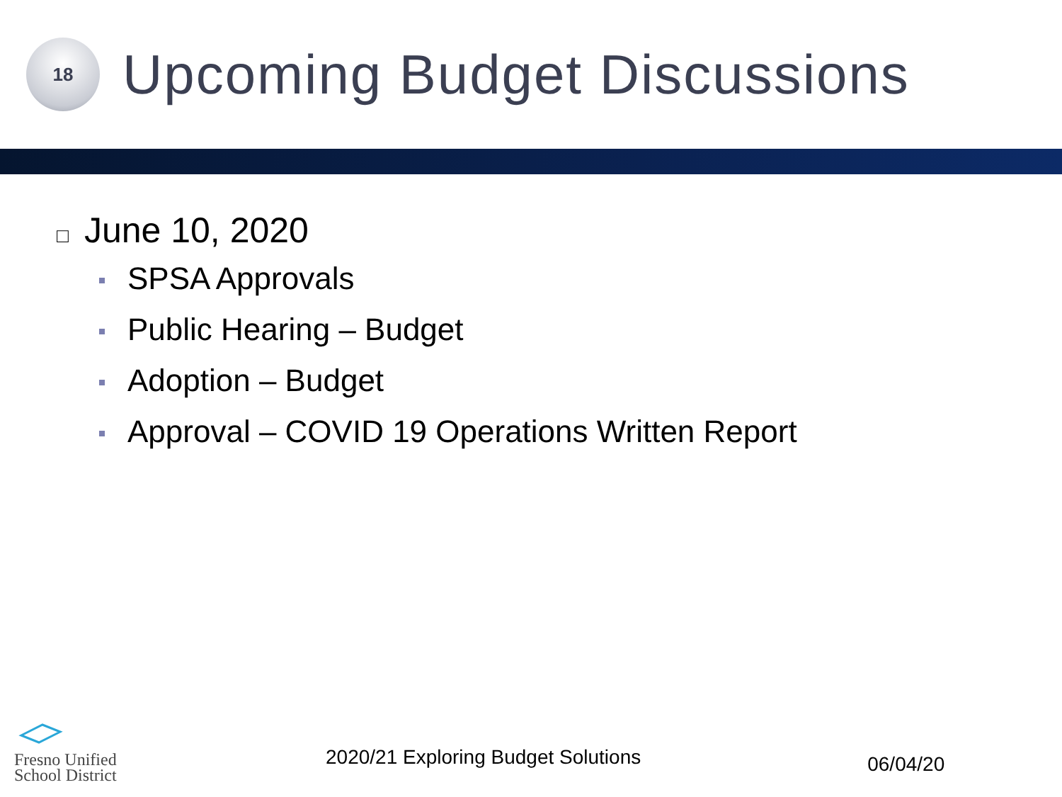18
Upcoming Budget Discussions
□ June 10, 2020
SPSA Approvals
Public Hearing – Budget
Adoption – Budget
Approval – COVID 19 Operations Written Report
Fresno Unified
School District
2020/21 Exploring Budget Solutions
06/04/20